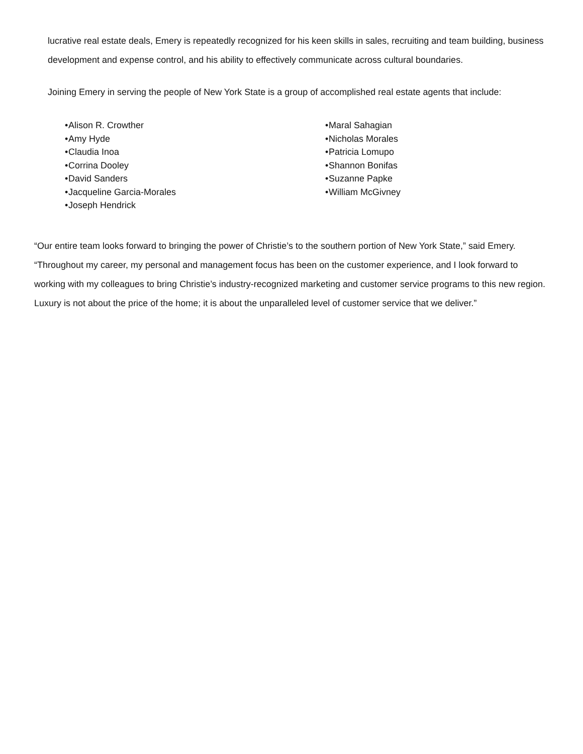lucrative real estate deals, Emery is repeatedly recognized for his keen skills in sales, recruiting and team building, business development and expense control, and his ability to effectively communicate across cultural boundaries.
Joining Emery in serving the people of New York State is a group of accomplished real estate agents that include:
• Alison R. Crowther
• Amy Hyde
• Claudia Inoa
• Corrina Dooley
• David Sanders
• Jacqueline Garcia-Morales
• Joseph Hendrick
• Maral Sahagian
• Nicholas Morales
• Patricia Lomupo
• Shannon Bonifas
• Suzanne Papke
• William McGivney
“Our entire team looks forward to bringing the power of Christie’s to the southern portion of New York State,” said Emery. “Throughout my career, my personal and management focus has been on the customer experience, and I look forward to working with my colleagues to bring Christie’s industry-recognized marketing and customer service programs to this new region. Luxury is not about the price of the home; it is about the unparalleled level of customer service that we deliver.”